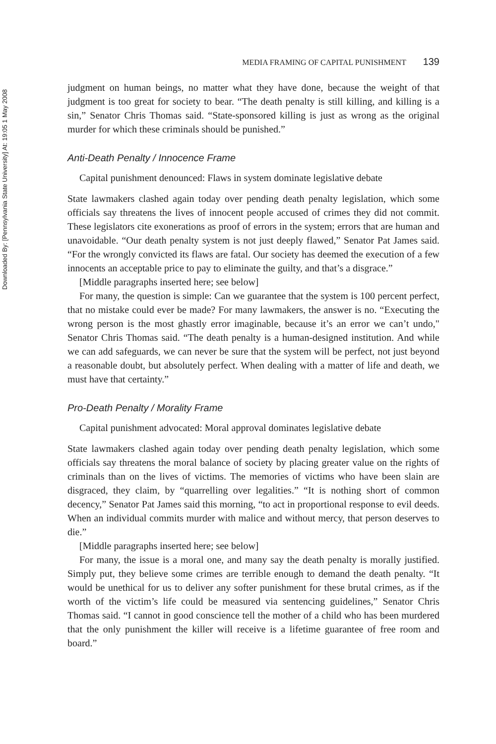Downloaded By: [Pennsylvania State University] At: 19:05 1 May 2008
MEDIA FRAMING OF CAPITAL PUNISHMENT 139
judgment on human beings, no matter what they have done, because the weight of that judgment is too great for society to bear. “The death penalty is still killing, and killing is a sin,” Senator Chris Thomas said. “State-sponsored killing is just as wrong as the original murder for which these criminals should be punished.”
Anti-Death Penalty / Innocence Frame
Capital punishment denounced: Flaws in system dominate legislative debate
State lawmakers clashed again today over pending death penalty legislation, which some officials say threatens the lives of innocent people accused of crimes they did not commit. These legislators cite exonerations as proof of errors in the system; errors that are human and unavoidable. “Our death penalty system is not just deeply flawed,” Senator Pat James said. “For the wrongly convicted its flaws are fatal. Our society has deemed the execution of a few innocents an acceptable price to pay to eliminate the guilty, and that’s a disgrace.”
[Middle paragraphs inserted here; see below]
For many, the question is simple: Can we guarantee that the system is 100 percent perfect, that no mistake could ever be made? For many lawmakers, the answer is no. “Executing the wrong person is the most ghastly error imaginable, because it’s an error we can’t undo," Senator Chris Thomas said. “The death penalty is a human-designed institution. And while we can add safeguards, we can never be sure that the system will be perfect, not just beyond a reasonable doubt, but absolutely perfect. When dealing with a matter of life and death, we must have that certainty.”
Pro-Death Penalty / Morality Frame
Capital punishment advocated: Moral approval dominates legislative debate
State lawmakers clashed again today over pending death penalty legislation, which some officials say threatens the moral balance of society by placing greater value on the rights of criminals than on the lives of victims. The memories of victims who have been slain are disgraced, they claim, by “quarrelling over legalities.” “It is nothing short of common decency,” Senator Pat James said this morning, “to act in proportional response to evil deeds. When an individual commits murder with malice and without mercy, that person deserves to die.”
[Middle paragraphs inserted here; see below]
For many, the issue is a moral one, and many say the death penalty is morally justified. Simply put, they believe some crimes are terrible enough to demand the death penalty. “It would be unethical for us to deliver any softer punishment for these brutal crimes, as if the worth of the victim’s life could be measured via sentencing guidelines,” Senator Chris Thomas said. “I cannot in good conscience tell the mother of a child who has been murdered that the only punishment the killer will receive is a lifetime guarantee of free room and board.”